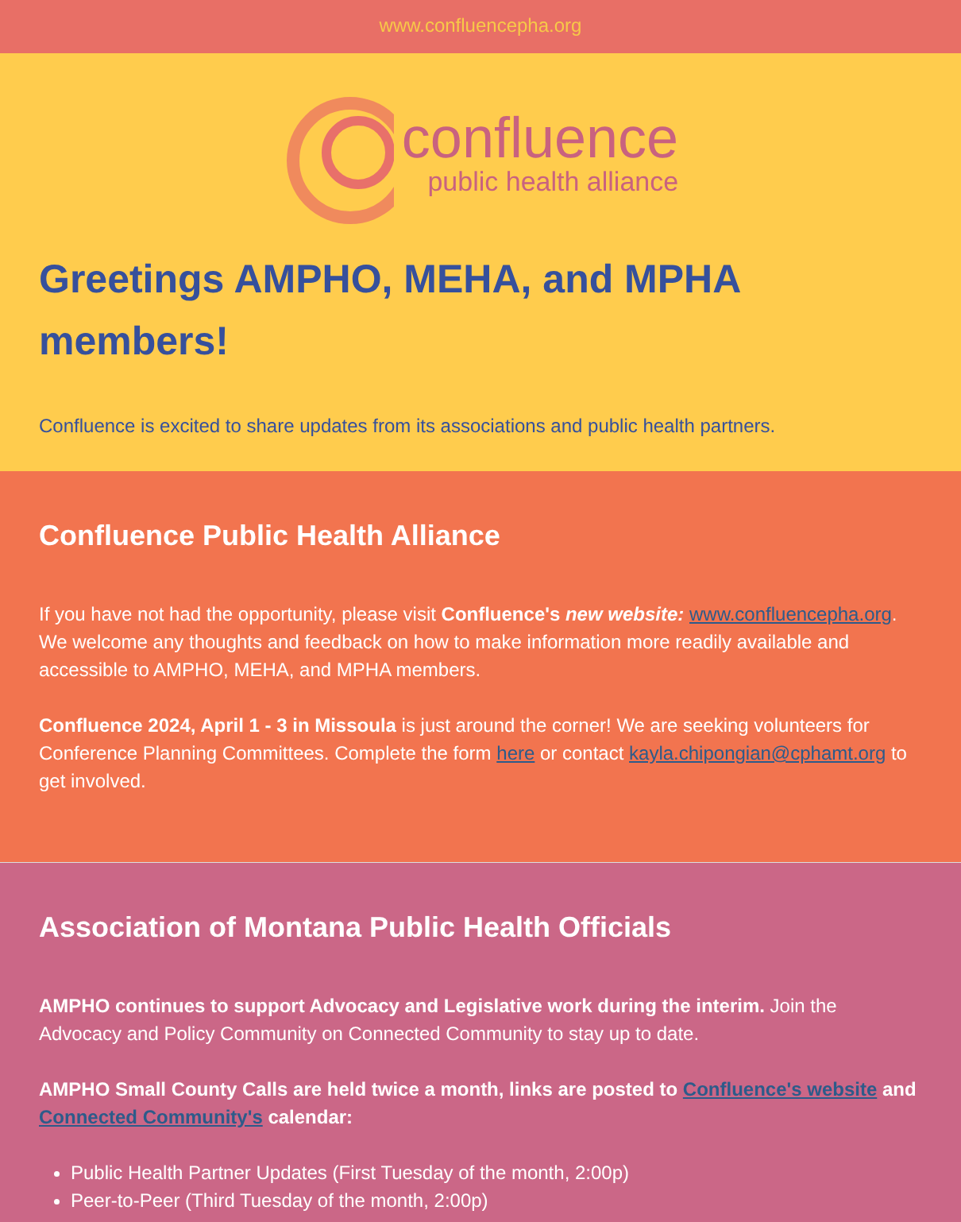www.confluencepha.org
confluence
public health alliance
Greetings AMPHO, MEHA, and MPHA members!
Confluence is excited to share updates from its associations and public health partners.
Confluence Public Health Alliance
If you have not had the opportunity, please visit Confluence's new website: www.confluencepha.org. We welcome any thoughts and feedback on how to make information more readily available and accessible to AMPHO, MEHA, and MPHA members.
Confluence 2024, April 1 - 3 in Missoula is just around the corner! We are seeking volunteers for Conference Planning Committees. Complete the form here or contact kayla.chipongian@cphamt.org to get involved.
Association of Montana Public Health Officials
AMPHO continues to support Advocacy and Legislative work during the interim. Join the Advocacy and Policy Community on Connected Community to stay up to date.
AMPHO Small County Calls are held twice a month, links are posted to Confluence's website and Connected Community's calendar:
Public Health Partner Updates (First Tuesday of the month, 2:00p)
Peer-to-Peer (Third Tuesday of the month, 2:00p)